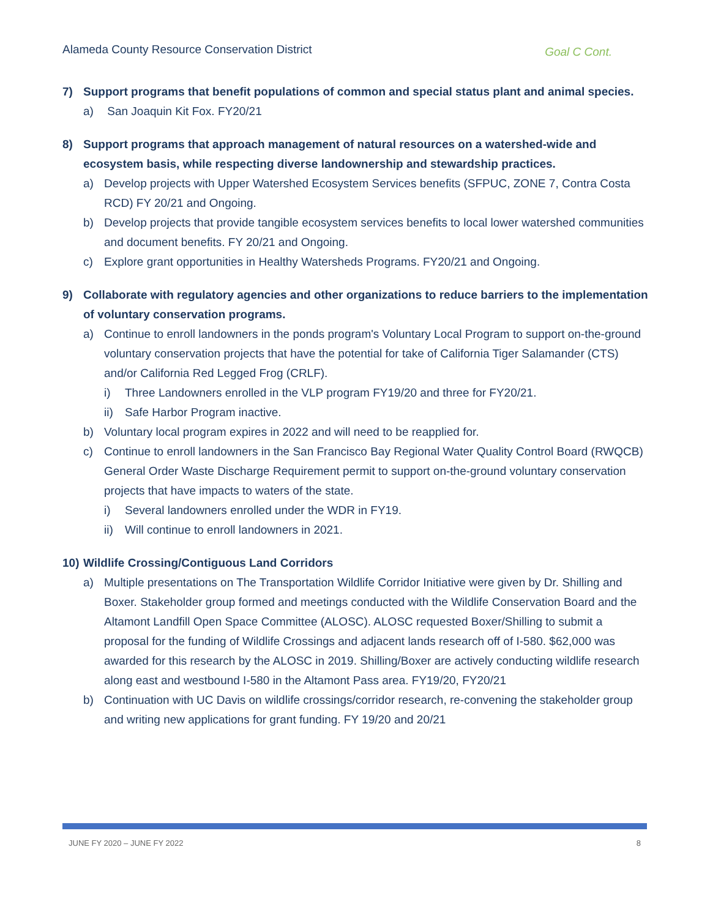Alameda County Resource Conservation District Goal C Cont.
7) Support programs that benefit populations of common and special status plant and animal species.
a) San Joaquin Kit Fox. FY20/21
8) Support programs that approach management of natural resources on a watershed-wide and ecosystem basis, while respecting diverse landownership and stewardship practices.
a) Develop projects with Upper Watershed Ecosystem Services benefits (SFPUC, ZONE 7, Contra Costa RCD) FY 20/21 and Ongoing.
b) Develop projects that provide tangible ecosystem services benefits to local lower watershed communities and document benefits. FY 20/21 and Ongoing.
c) Explore grant opportunities in Healthy Watersheds Programs. FY20/21 and Ongoing.
9) Collaborate with regulatory agencies and other organizations to reduce barriers to the implementation of voluntary conservation programs.
a) Continue to enroll landowners in the ponds program's Voluntary Local Program to support on-the-ground voluntary conservation projects that have the potential for take of California Tiger Salamander (CTS) and/or California Red Legged Frog (CRLF).
i) Three Landowners enrolled in the VLP program FY19/20 and three for FY20/21.
ii) Safe Harbor Program inactive.
b) Voluntary local program expires in 2022 and will need to be reapplied for.
c) Continue to enroll landowners in the San Francisco Bay Regional Water Quality Control Board (RWQCB) General Order Waste Discharge Requirement permit to support on-the-ground voluntary conservation projects that have impacts to waters of the state.
i) Several landowners enrolled under the WDR in FY19.
ii) Will continue to enroll landowners in 2021.
10) Wildlife Crossing/Contiguous Land Corridors
a) Multiple presentations on The Transportation Wildlife Corridor Initiative were given by Dr. Shilling and Boxer. Stakeholder group formed and meetings conducted with the Wildlife Conservation Board and the Altamont Landfill Open Space Committee (ALOSC). ALOSC requested Boxer/Shilling to submit a proposal for the funding of Wildlife Crossings and adjacent lands research off of I-580. $62,000 was awarded for this research by the ALOSC in 2019. Shilling/Boxer are actively conducting wildlife research along east and westbound I-580 in the Altamont Pass area. FY19/20, FY20/21
b) Continuation with UC Davis on wildlife crossings/corridor research, re-convening the stakeholder group and writing new applications for grant funding. FY 19/20 and 20/21
JUNE FY 2020 – JUNE FY 2022 8